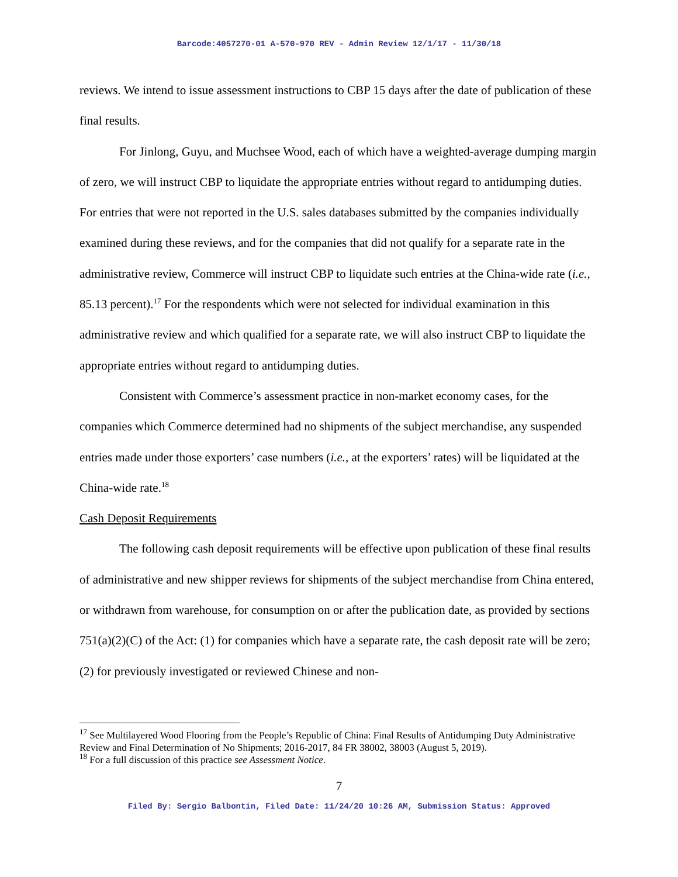Barcode:4057270-01 A-570-970 REV - Admin Review 12/1/17 - 11/30/18
reviews. We intend to issue assessment instructions to CBP 15 days after the date of publication of these final results.
For Jinlong, Guyu, and Muchsee Wood, each of which have a weighted-average dumping margin of zero, we will instruct CBP to liquidate the appropriate entries without regard to antidumping duties. For entries that were not reported in the U.S. sales databases submitted by the companies individually examined during these reviews, and for the companies that did not qualify for a separate rate in the administrative review, Commerce will instruct CBP to liquidate such entries at the China-wide rate (i.e., 85.13 percent).<sup>17</sup> For the respondents which were not selected for individual examination in this administrative review and which qualified for a separate rate, we will also instruct CBP to liquidate the appropriate entries without regard to antidumping duties.
Consistent with Commerce’s assessment practice in non-market economy cases, for the companies which Commerce determined had no shipments of the subject merchandise, any suspended entries made under those exporters’ case numbers (i.e., at the exporters’ rates) will be liquidated at the China-wide rate.<sup>18</sup>
Cash Deposit Requirements
The following cash deposit requirements will be effective upon publication of these final results of administrative and new shipper reviews for shipments of the subject merchandise from China entered, or withdrawn from warehouse, for consumption on or after the publication date, as provided by sections 751(a)(2)(C) of the Act: (1) for companies which have a separate rate, the cash deposit rate will be zero; (2) for previously investigated or reviewed Chinese and non-
<sup>17</sup> See Multilayered Wood Flooring from the People’s Republic of China: Final Results of Antidumping Duty Administrative Review and Final Determination of No Shipments; 2016-2017, 84 FR 38002, 38003 (August 5, 2019).
<sup>18</sup> For a full discussion of this practice see Assessment Notice.
7
Filed By: Sergio Balbontin, Filed Date: 11/24/20 10:26 AM, Submission Status: Approved